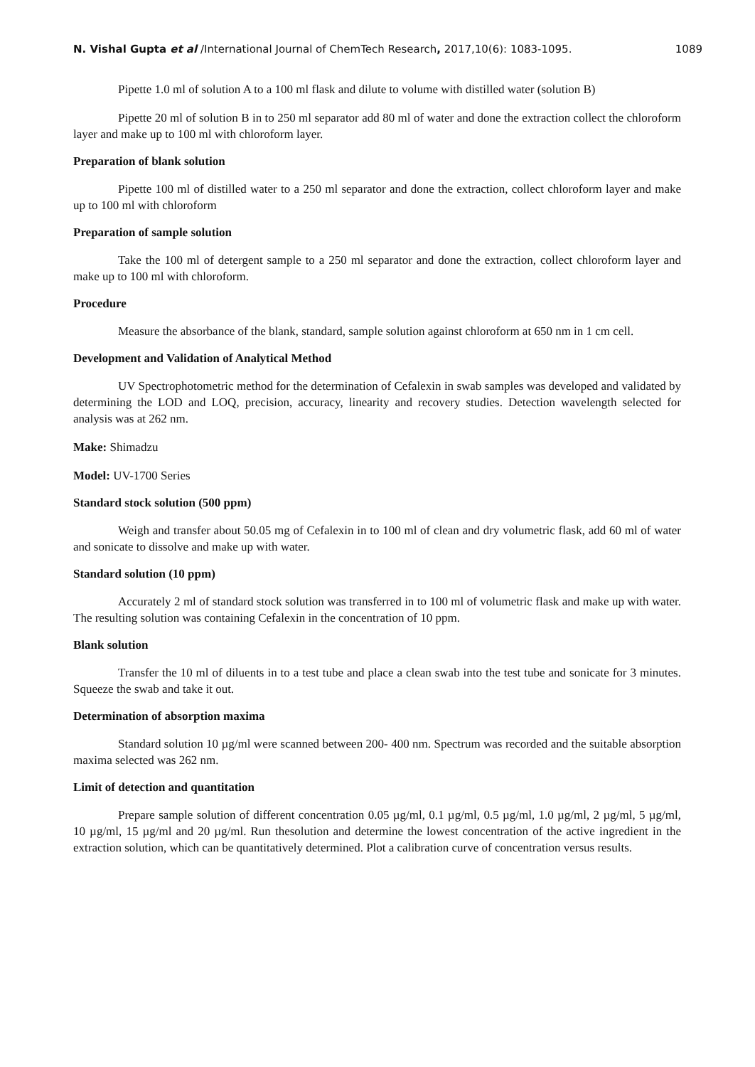N. Vishal Gupta et al /International Journal of ChemTech Research, 2017,10(6): 1083-1095. 1089
Pipette 1.0 ml of solution A to a 100 ml flask and dilute to volume with distilled water (solution B)
Pipette 20 ml of solution B in to 250 ml separator add 80 ml of water and done the extraction collect the chloroform layer and make up to 100 ml with chloroform layer.
Preparation of blank solution
Pipette 100 ml of distilled water to a 250 ml separator and done the extraction, collect chloroform layer and make up to 100 ml with chloroform
Preparation of sample solution
Take the 100 ml of detergent sample to a 250 ml separator and done the extraction, collect chloroform layer and make up to 100 ml with chloroform.
Procedure
Measure the absorbance of the blank, standard, sample solution against chloroform at 650 nm in 1 cm cell.
Development and Validation of Analytical Method
UV Spectrophotometric method for the determination of Cefalexin in swab samples was developed and validated by determining the LOD and LOQ, precision, accuracy, linearity and recovery studies. Detection wavelength selected for analysis was at 262 nm.
Make: Shimadzu
Model: UV-1700 Series
Standard stock solution (500 ppm)
Weigh and transfer about 50.05 mg of Cefalexin in to 100 ml of clean and dry volumetric flask, add 60 ml of water and sonicate to dissolve and make up with water.
Standard solution (10 ppm)
Accurately 2 ml of standard stock solution was transferred in to 100 ml of volumetric flask and make up with water. The resulting solution was containing Cefalexin in the concentration of 10 ppm.
Blank solution
Transfer the 10 ml of diluents in to a test tube and place a clean swab into the test tube and sonicate for 3 minutes. Squeeze the swab and take it out.
Determination of absorption maxima
Standard solution 10 µg/ml were scanned between 200- 400 nm. Spectrum was recorded and the suitable absorption maxima selected was 262 nm.
Limit of detection and quantitation
Prepare sample solution of different concentration 0.05 µg/ml, 0.1 µg/ml, 0.5 µg/ml, 1.0 µg/ml, 2 µg/ml, 5 µg/ml, 10 µg/ml, 15 µg/ml and 20 µg/ml. Run thesolution and determine the lowest concentration of the active ingredient in the extraction solution, which can be quantitatively determined. Plot a calibration curve of concentration versus results.